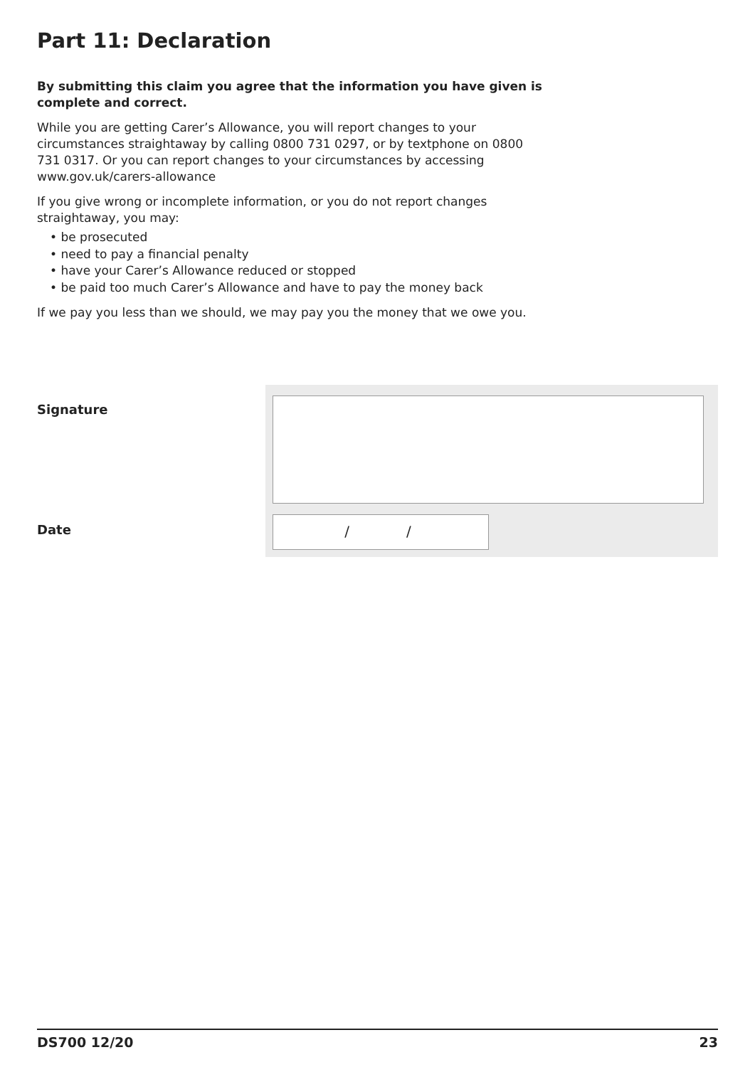Part 11: Declaration
By submitting this claim you agree that the information you have given is complete and correct.
While you are getting Carer’s Allowance, you will report changes to your circumstances straightaway by calling 0800 731 0297, or by textphone on 0800 731 0317. Or you can report changes to your circumstances by accessing www.gov.uk/carers-allowance
If you give wrong or incomplete information, or you do not report changes straightaway, you may:
• be prosecuted
• need to pay a financial penalty
• have your Carer’s Allowance reduced or stopped
• be paid too much Carer’s Allowance and have to pay the money back
If we pay you less than we should, we may pay you the money that we owe you.
Signature
Date
/ /
DS700 12/20 23